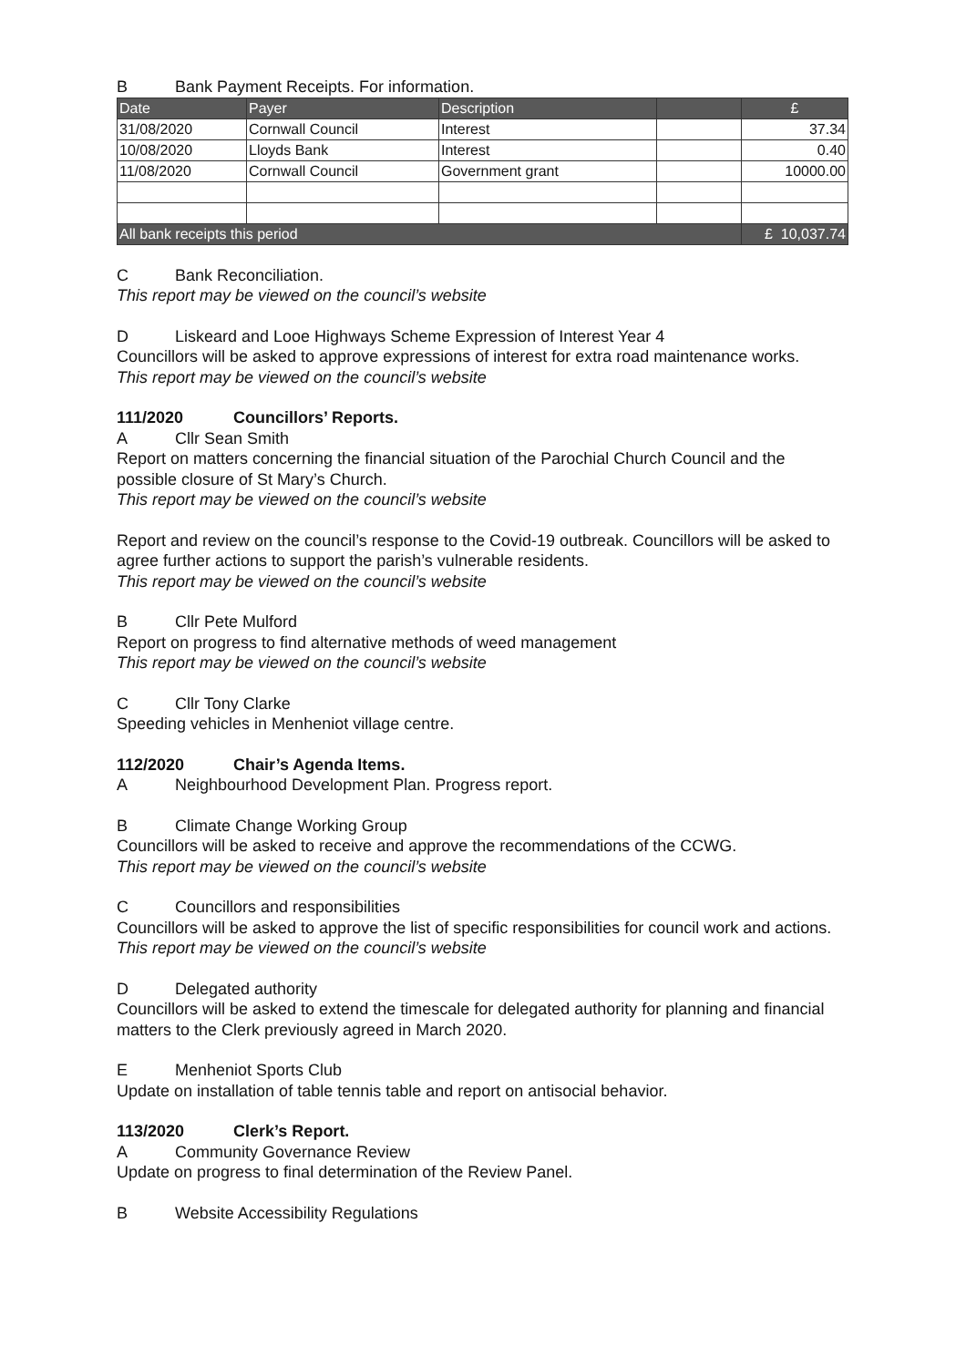B Bank Payment Receipts. For information.
| Date | Payer | Description | | £ |
| --- | --- | --- | --- | --- |
| 31/08/2020 | Cornwall Council | Interest | | 37.34 |
| 10/08/2020 | Lloyds Bank | Interest | | 0.40 |
| 11/08/2020 | Cornwall Council | Government grant | | 10000.00 |
| All bank receipts this period | | | | £ 10,037.74 |
C Bank Reconciliation.
This report may be viewed on the council’s website
D Liskeard and Looe Highways Scheme Expression of Interest Year 4
Councillors will be asked to approve expressions of interest for extra road maintenance works.
This report may be viewed on the council’s website
111/2020 Councillors’ Reports.
A Cllr Sean Smith
Report on matters concerning the financial situation of the Parochial Church Council and the possible closure of St Mary’s Church.
This report may be viewed on the council’s website
Report and review on the council’s response to the Covid-19 outbreak. Councillors will be asked to agree further actions to support the parish’s vulnerable residents.
This report may be viewed on the council’s website
B Cllr Pete Mulford
Report on progress to find alternative methods of weed management
This report may be viewed on the council’s website
C Cllr Tony Clarke
Speeding vehicles in Menheniot village centre.
112/2020 Chair’s Agenda Items.
A Neighbourhood Development Plan. Progress report.
B Climate Change Working Group
Councillors will be asked to receive and approve the recommendations of the CCWG.
This report may be viewed on the council’s website
C Councillors and responsibilities
Councillors will be asked to approve the list of specific responsibilities for council work and actions.
This report may be viewed on the council’s website
D Delegated authority
Councillors will be asked to extend the timescale for delegated authority for planning and financial matters to the Clerk previously agreed in March 2020.
E Menheniot Sports Club
Update on installation of table tennis table and report on antisocial behavior.
113/2020 Clerk’s Report.
A Community Governance Review
Update on progress to final determination of the Review Panel.
B Website Accessibility Regulations